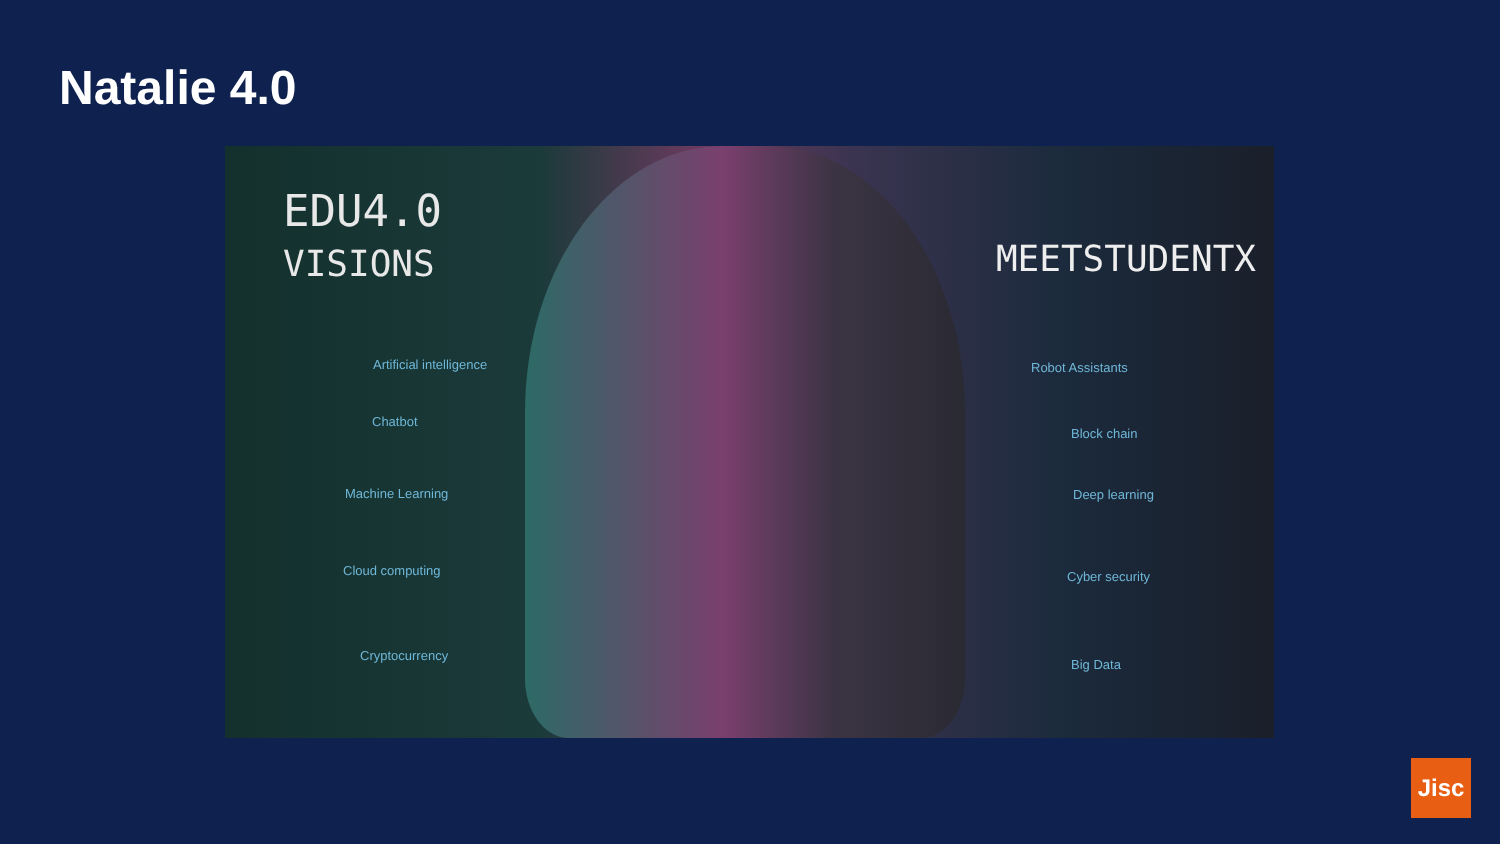Natalie 4.0
EDU4.0
VISIONS
MEETSTUDENTX
Artificial intelligence
Chatbot
Machine Learning
Cloud computing
Cryptocurrency
Robot Assistants
Block chain
Deep learning
Cyber security
Big Data
Jisc